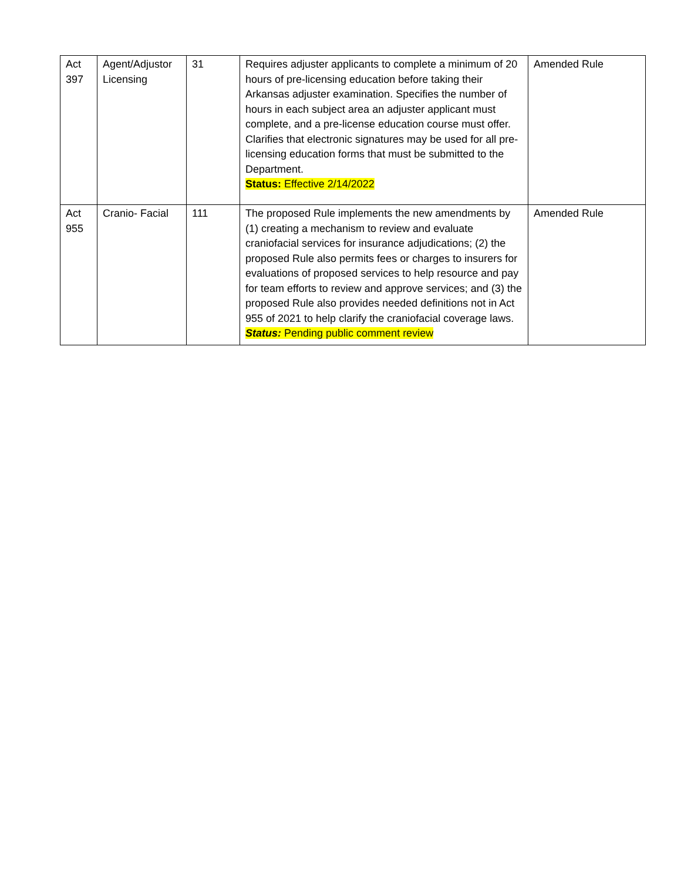| Act 397 | Agent/Adjustor Licensing | 31 | Requires adjuster applicants to complete a minimum of 20 hours of pre-licensing education before taking their Arkansas adjuster examination. Specifies the number of hours in each subject area an adjuster applicant must complete, and a pre-license education course must offer. Clarifies that electronic signatures may be used for all pre-licensing education forms that must be submitted to the Department. Status: Effective 2/14/2022 | Amended Rule |
| Act 955 | Cranio- Facial | 111 | The proposed Rule implements the new amendments by (1) creating a mechanism to review and evaluate craniofacial services for insurance adjudications; (2) the proposed Rule also permits fees or charges to insurers for evaluations of proposed services to help resource and pay for team efforts to review and approve services; and (3) the proposed Rule also provides needed definitions not in Act 955 of 2021 to help clarify the craniofacial coverage laws. Status: Pending public comment review | Amended Rule |